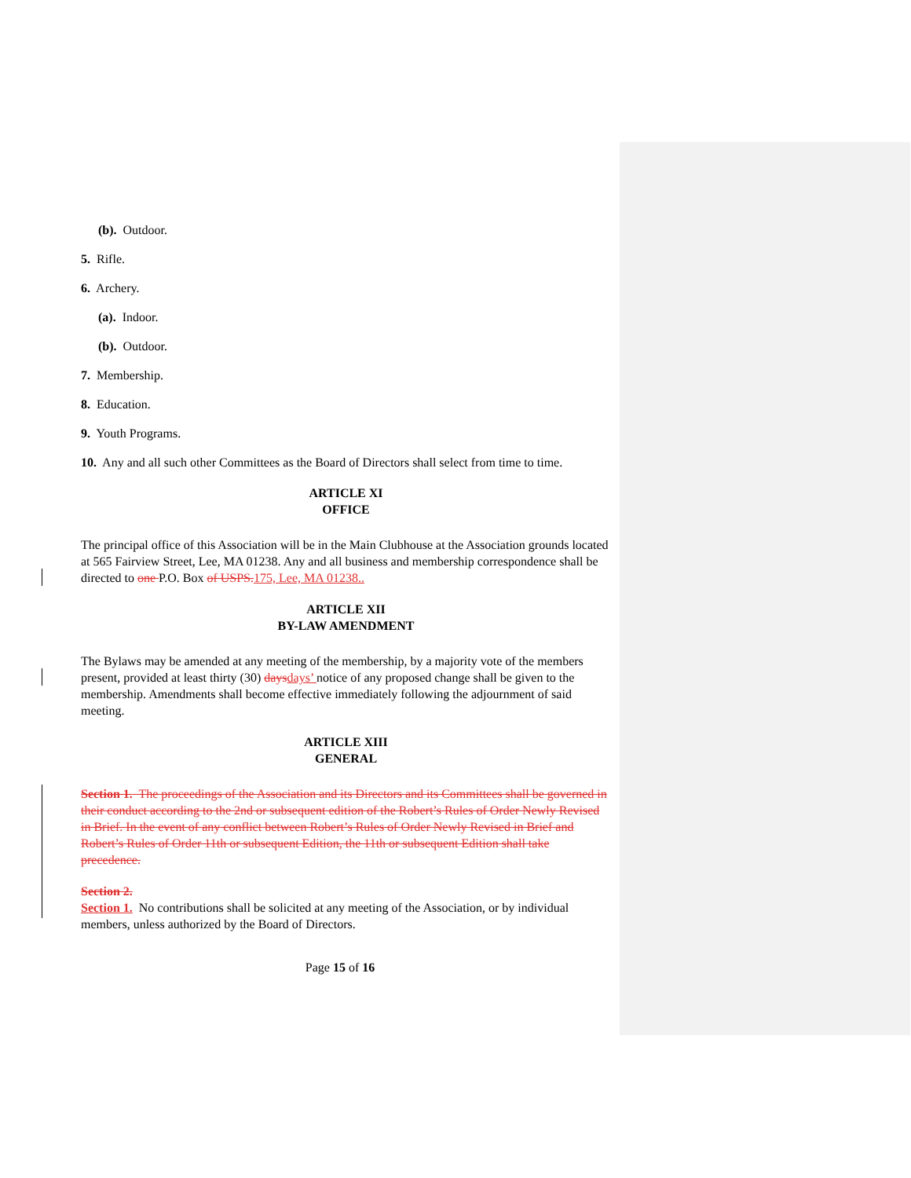(b). Outdoor.
5. Rifle.
6. Archery.
(a). Indoor.
(b). Outdoor.
7. Membership.
8. Education.
9. Youth Programs.
10. Any and all such other Committees as the Board of Directors shall select from time to time.
ARTICLE XI
OFFICE
The principal office of this Association will be in the Main Clubhouse at the Association grounds located at 565 Fairview Street, Lee, MA 01238. Any and all business and membership correspondence shall be directed to one P.O. Box of USPS. 175, Lee, MA 01238..
ARTICLE XII
BY-LAW AMENDMENT
The Bylaws may be amended at any meeting of the membership, by a majority vote of the members present, provided at least thirty (30) days days’ notice of any proposed change shall be given to the membership. Amendments shall become effective immediately following the adjournment of said meeting.
ARTICLE XIII
GENERAL
Section 1. The proceedings of the Association and its Directors and its Committees shall be governed in their conduct according to the 2nd or subsequent edition of the Robert’s Rules of Order Newly Revised in Brief. In the event of any conflict between Robert’s Rules of Order Newly Revised in Brief and Robert’s Rules of Order 11th or subsequent Edition, the 11th or subsequent Edition shall take precedence.
Section 2.
Section 1. No contributions shall be solicited at any meeting of the Association, or by individual members, unless authorized by the Board of Directors.
Page 15 of 16